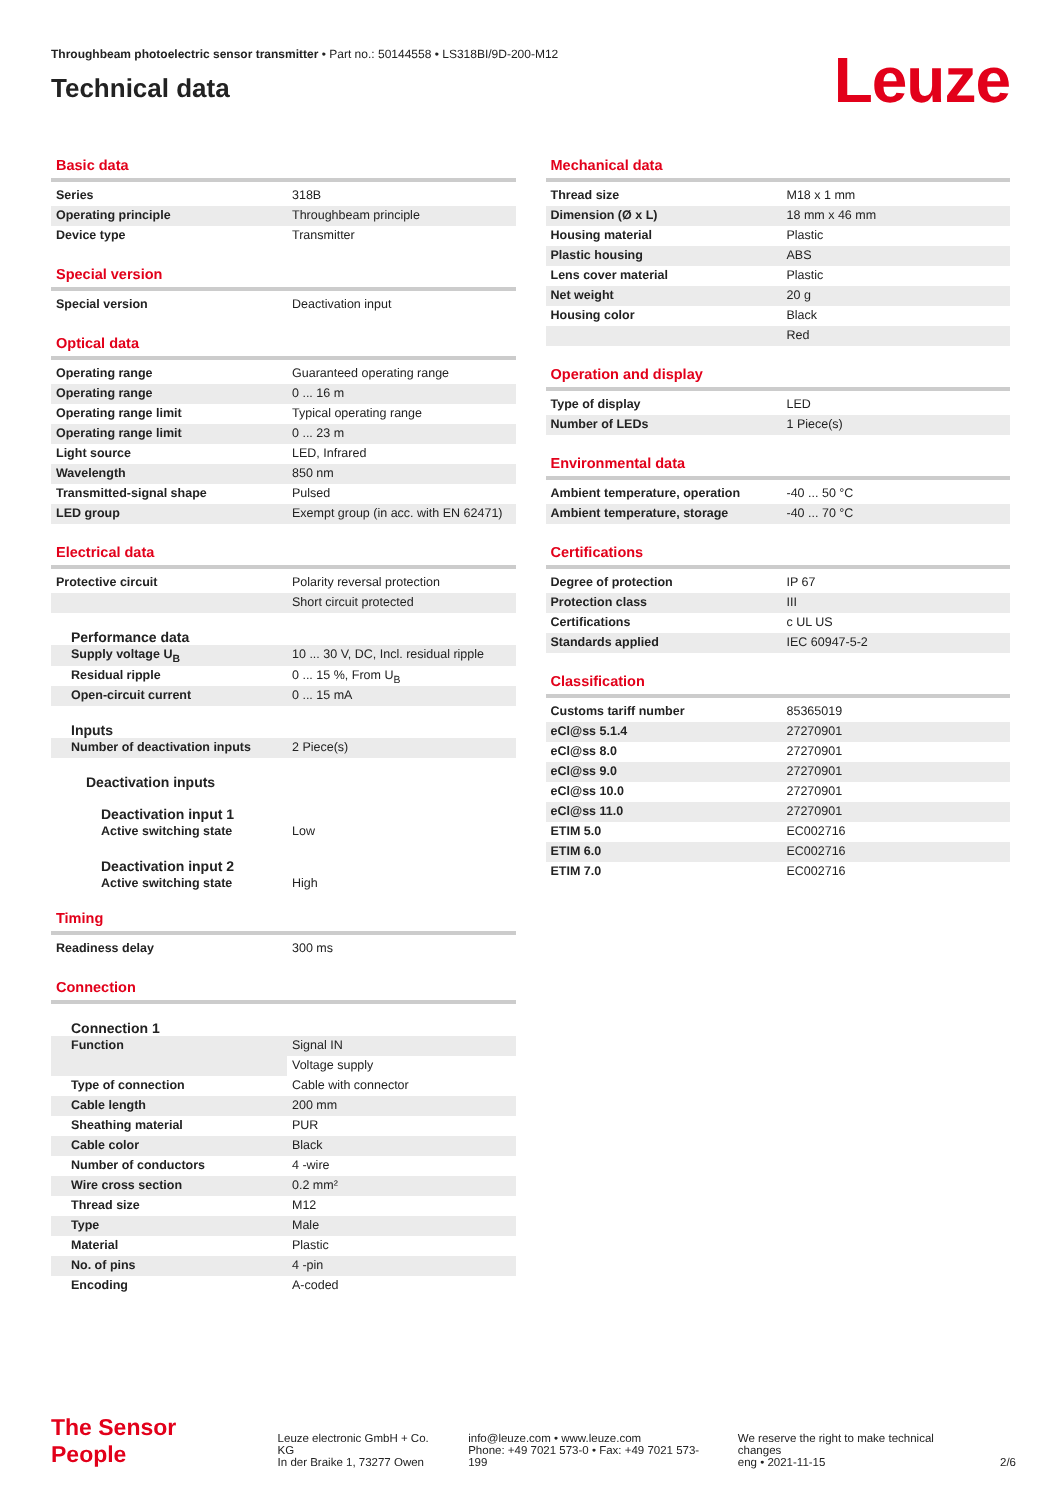Throughbeam photoelectric sensor transmitter • Part no.: 50144558 • LS318BI/9D-200-M12
Technical data
Leuze
Basic data
| Series | 318B |
| Operating principle | Throughbeam principle |
| Device type | Transmitter |
Special version
| Special version | Deactivation input |
Optical data
| Operating range | Guaranteed operating range |
| Operating range | 0 ... 16 m |
| Operating range limit | Typical operating range |
| Operating range limit | 0 ... 23 m |
| Light source | LED, Infrared |
| Wavelength | 850 nm |
| Transmitted-signal shape | Pulsed |
| LED group | Exempt group (in acc. with EN 62471) |
Electrical data
| Protective circuit | Polarity reversal protection |
| | Short circuit protected |
Performance data
| Supply voltage U<sub>B</sub> | 10 ... 30 V, DC, Incl. residual ripple |
| Residual ripple | 0 ... 15 %, From U<sub>B</sub> |
| Open-circuit current | 0 ... 15 mA |
Inputs
| Number of deactivation inputs | 2 Piece(s) |
Deactivation inputs
Deactivation input 1
| Active switching state | Low |
Deactivation input 2
| Active switching state | High |
Timing
| Readiness delay | 300 ms |
Connection
Connection 1
| Function | Signal IN |
| | Voltage supply |
| Type of connection | Cable with connector |
| Cable length | 200 mm |
| Sheathing material | PUR |
| Cable color | Black |
| Number of conductors | 4 -wire |
| Wire cross section | 0.2 mm² |
| Thread size | M12 |
| Type | Male |
| Material | Plastic |
| No. of pins | 4 -pin |
| Encoding | A-coded |
Mechanical data
| Thread size | M18 x 1 mm |
| Dimension (Ø x L) | 18 mm x 46 mm |
| Housing material | Plastic |
| Plastic housing | ABS |
| Lens cover material | Plastic |
| Net weight | 20 g |
| Housing color | Black |
| | Red |
Operation and display
| Type of display | LED |
| Number of LEDs | 1 Piece(s) |
Environmental data
| Ambient temperature, operation | -40 ... 50 °C |
| Ambient temperature, storage | -40 ... 70 °C |
Certifications
| Degree of protection | IP 67 |
| Protection class | III |
| Certifications | c UL US |
| Standards applied | IEC 60947-5-2 |
Classification
| Customs tariff number | 85365019 |
| eCl@ss 5.1.4 | 27270901 |
| eCl@ss 8.0 | 27270901 |
| eCl@ss 9.0 | 27270901 |
| eCl@ss 10.0 | 27270901 |
| eCl@ss 11.0 | 27270901 |
| ETIM 5.0 | EC002716 |
| ETIM 6.0 | EC002716 |
| ETIM 7.0 | EC002716 |
The Sensor People
Leuze electronic GmbH + Co. KG
In der Braike 1, 73277 Owen
info@leuze.com • www.leuze.com
Phone: +49 7021 573-0 • Fax: +49 7021 573-199
We reserve the right to make technical changes
eng • 2021-11-15
2/6